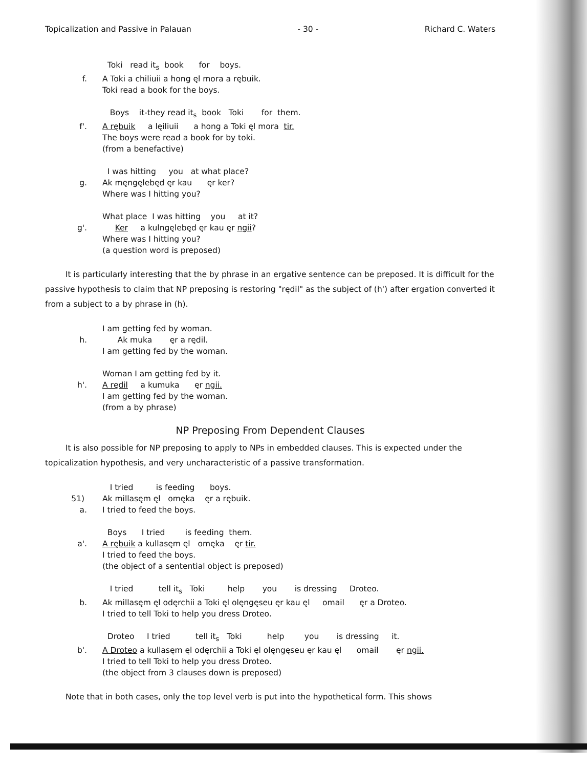Topicalization and Passive in Palauan - 30 - Richard C. Waters
Toki read it<sub>s</sub> book for boys.
f.
A Toki a chiliuii a hong ęl mora a rębuik.
Toki read a book for the boys.
Boys it-they read it<sub>s</sub> book Toki for them.
f'.
A rębuik a lęiliuii a hong a Toki ęl mora tir. The boys were read a book for by toki. (from a benefactive)
I was hitting you at what place?
g.
Ak męngęlebęd ęr kau ęr ker? Where was I hitting you?
What place I was hitting you at it?
g'.
Ker a kulngęlebęd ęr kau ęr ngii? Where was I hitting you? (a question word is preposed)
It is particularly interesting that the by phrase in an ergative sentence can be preposed. It is difficult for the passive hypothesis to claim that NP preposing is restoring "rędil" as the subject of (h') after ergation converted it from a subject to a by phrase in (h).
I am getting fed by woman.
h.
Ak muka ęr a rędil. I am getting fed by the woman.
Woman I am getting fed by it.
h'.
A rędil a kumuka ęr ngii. I am getting fed by the woman. (from a by phrase)
NP Preposing From Dependent Clauses
It is also possible for NP preposing to apply to NPs in embedded clauses. This is expected under the topicalization hypothesis, and very uncharacteristic of a passive transformation.
I tried is feeding boys.
51) a.
Ak millasęm ęl omęka ęr a rębuik. I tried to feed the boys.
Boys I tried is feeding them.
a'.
A rębuik a kullasęm ęl omęka ęr tir. I tried to feed the boys. (the object of a sentential object is preposed)
I tried tell it<sub>s</sub> Toki help you is dressing Droteo.
b.
Ak millasęm ęl odęrchii a Toki ęl olęngęseu ęr kau ęl omail ęr a Droteo. I tried to tell Toki to help you dress Droteo.
Droteo I tried tell it<sub>s</sub> Toki help you is dressing it.
b'.
A Droteo a kullasęm ęl odęrchii a Toki ęl olęngęseu ęr kau ęl omail ęr ngii. I tried to tell Toki to help you dress Droteo. (the object from 3 clauses down is preposed)
Note that in both cases, only the top level verb is put into the hypothetical form. This shows